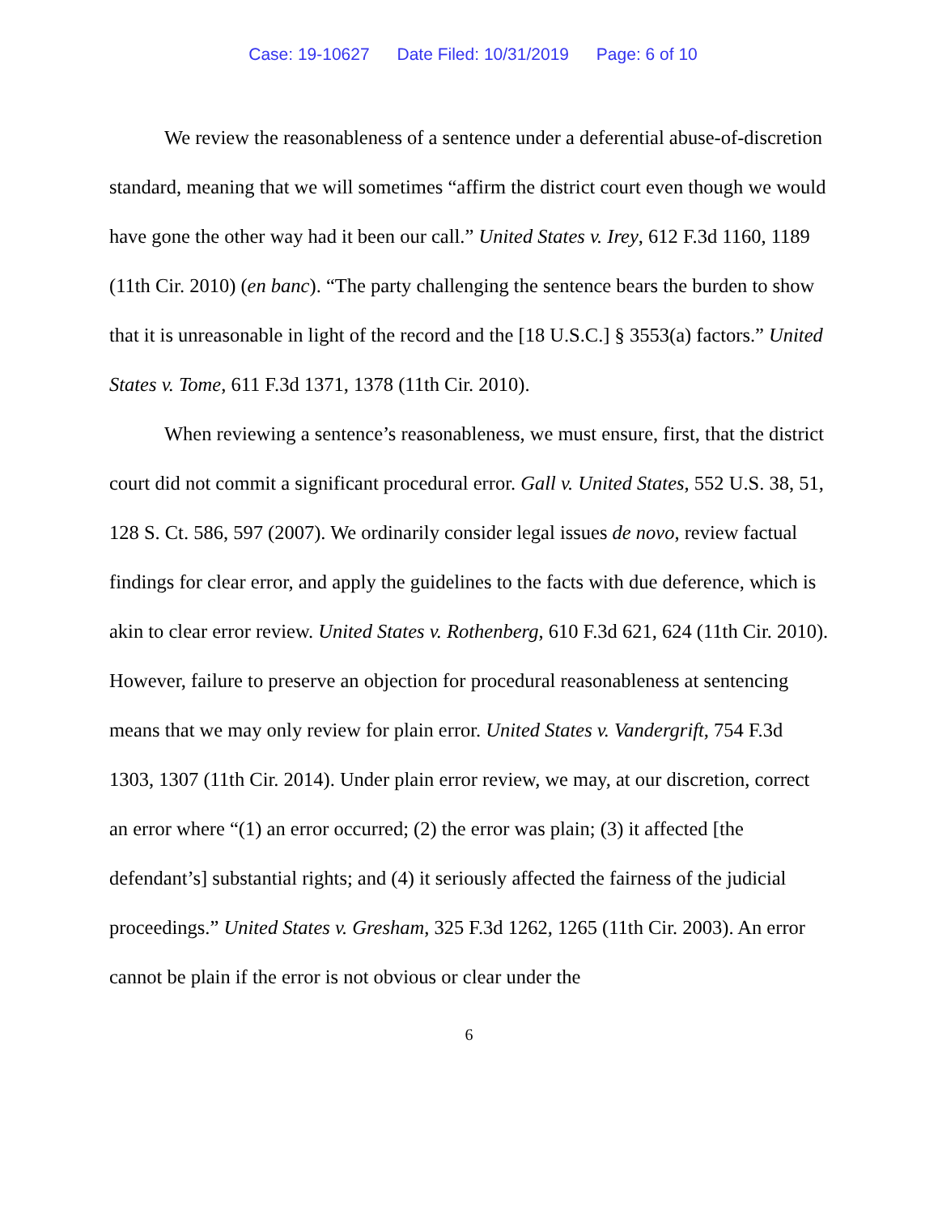Case: 19-10627 Date Filed: 10/31/2019 Page: 6 of 10
We review the reasonableness of a sentence under a deferential abuse-of-discretion standard, meaning that we will sometimes “affirm the district court even though we would have gone the other way had it been our call.” United States v. Irey, 612 F.3d 1160, 1189 (11th Cir. 2010) (en banc). “The party challenging the sentence bears the burden to show that it is unreasonable in light of the record and the [18 U.S.C.] § 3553(a) factors.” United States v. Tome, 611 F.3d 1371, 1378 (11th Cir. 2010).
When reviewing a sentence’s reasonableness, we must ensure, first, that the district court did not commit a significant procedural error. Gall v. United States, 552 U.S. 38, 51, 128 S. Ct. 586, 597 (2007). We ordinarily consider legal issues de novo, review factual findings for clear error, and apply the guidelines to the facts with due deference, which is akin to clear error review. United States v. Rothenberg, 610 F.3d 621, 624 (11th Cir. 2010). However, failure to preserve an objection for procedural reasonableness at sentencing means that we may only review for plain error. United States v. Vandergrift, 754 F.3d 1303, 1307 (11th Cir. 2014). Under plain error review, we may, at our discretion, correct an error where “(1) an error occurred; (2) the error was plain; (3) it affected [the defendant’s] substantial rights; and (4) it seriously affected the fairness of the judicial proceedings.” United States v. Gresham, 325 F.3d 1262, 1265 (11th Cir. 2003). An error cannot be plain if the error is not obvious or clear under the
6